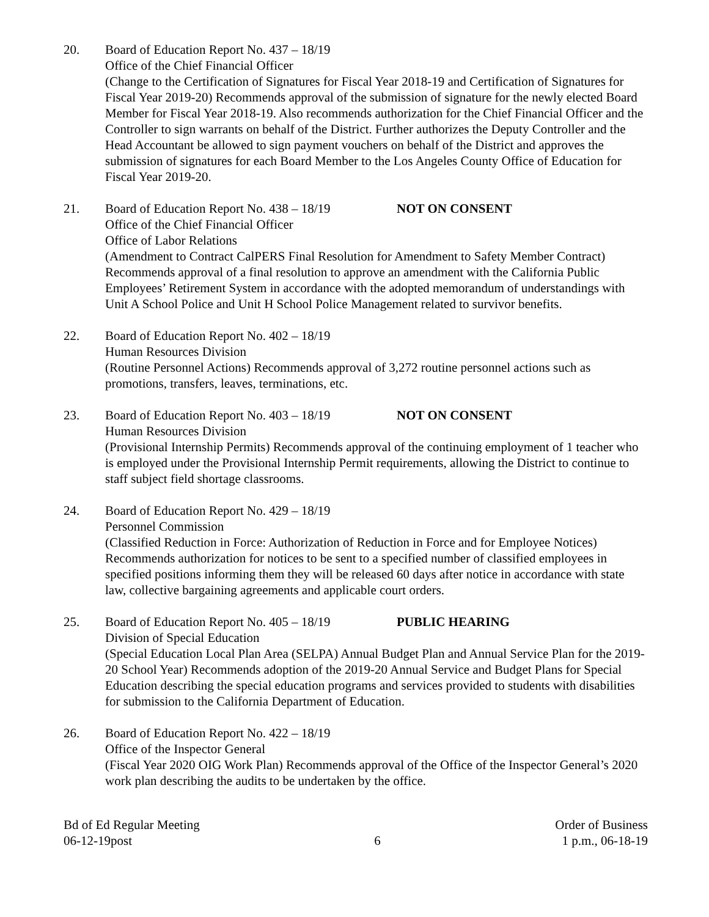20. Board of Education Report No. 437 – 18/19
Office of the Chief Financial Officer
(Change to the Certification of Signatures for Fiscal Year 2018-19 and Certification of Signatures for Fiscal Year 2019-20) Recommends approval of the submission of signature for the newly elected Board Member for Fiscal Year 2018-19. Also recommends authorization for the Chief Financial Officer and the Controller to sign warrants on behalf of the District. Further authorizes the Deputy Controller and the Head Accountant be allowed to sign payment vouchers on behalf of the District and approves the submission of signatures for each Board Member to the Los Angeles County Office of Education for Fiscal Year 2019-20.
21. Board of Education Report No. 438 – 18/19 NOT ON CONSENT
Office of the Chief Financial Officer
Office of Labor Relations
(Amendment to Contract CalPERS Final Resolution for Amendment to Safety Member Contract) Recommends approval of a final resolution to approve an amendment with the California Public Employees’ Retirement System in accordance with the adopted memorandum of understandings with Unit A School Police and Unit H School Police Management related to survivor benefits.
22. Board of Education Report No. 402 – 18/19
Human Resources Division
(Routine Personnel Actions) Recommends approval of 3,272 routine personnel actions such as promotions, transfers, leaves, terminations, etc.
23. Board of Education Report No. 403 – 18/19 NOT ON CONSENT
Human Resources Division
(Provisional Internship Permits) Recommends approval of the continuing employment of 1 teacher who is employed under the Provisional Internship Permit requirements, allowing the District to continue to staff subject field shortage classrooms.
24. Board of Education Report No. 429 – 18/19
Personnel Commission
(Classified Reduction in Force: Authorization of Reduction in Force and for Employee Notices) Recommends authorization for notices to be sent to a specified number of classified employees in specified positions informing them they will be released 60 days after notice in accordance with state law, collective bargaining agreements and applicable court orders.
25. Board of Education Report No. 405 – 18/19 PUBLIC HEARING
Division of Special Education
(Special Education Local Plan Area (SELPA) Annual Budget Plan and Annual Service Plan for the 2019-20 School Year) Recommends adoption of the 2019-20 Annual Service and Budget Plans for Special Education describing the special education programs and services provided to students with disabilities for submission to the California Department of Education.
26. Board of Education Report No. 422 – 18/19
Office of the Inspector General
(Fiscal Year 2020 OIG Work Plan) Recommends approval of the Office of the Inspector General’s 2020 work plan describing the audits to be undertaken by the office.
Bd of Ed Regular Meeting
06-12-19post
6 Order of Business
1 p.m., 06-18-19